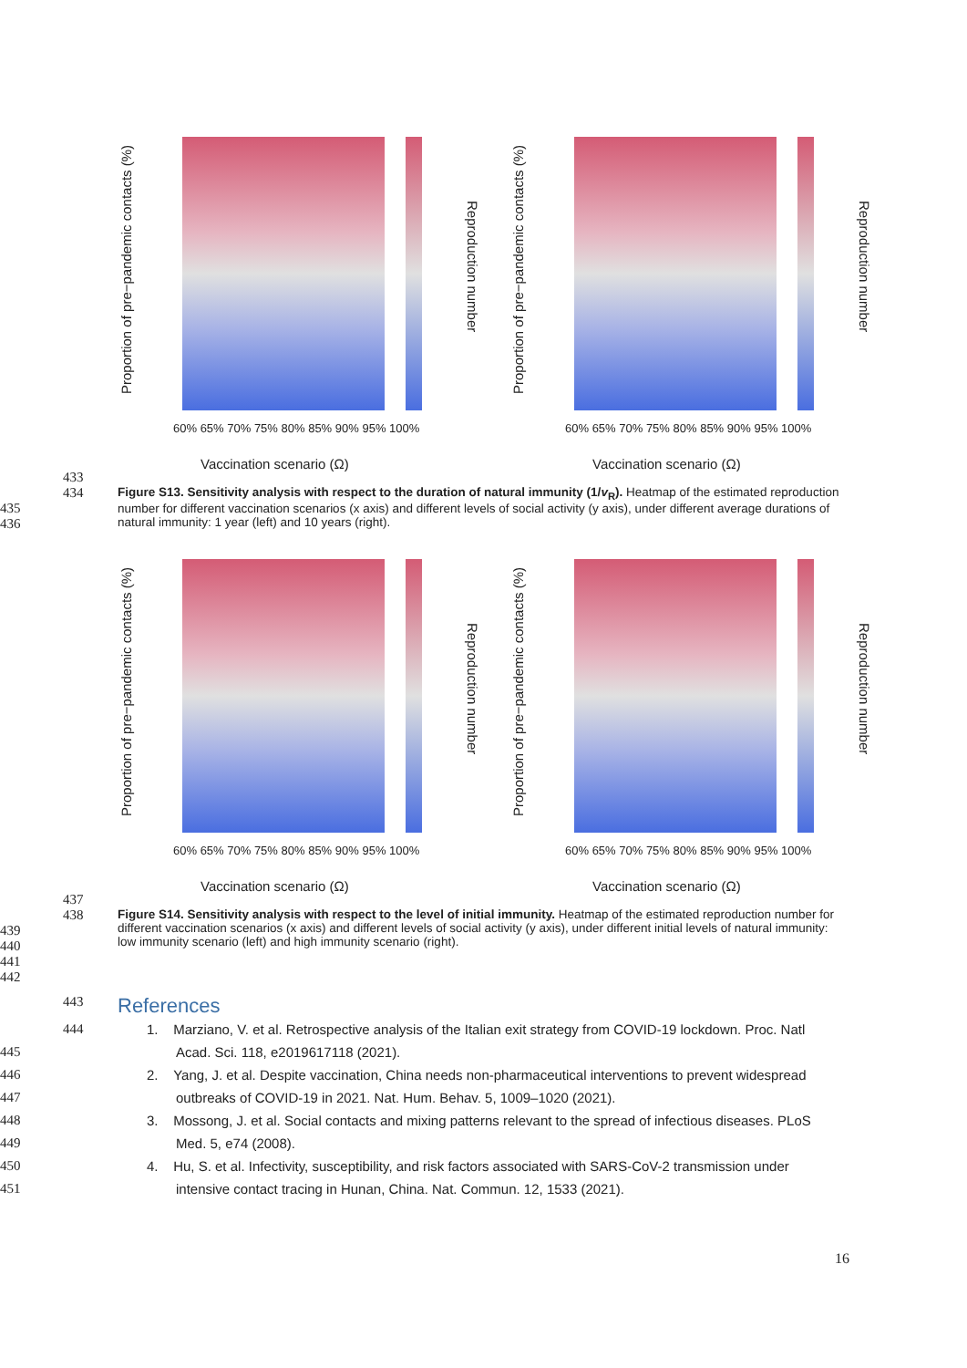Proportion of pre−pandemic contacts (%)
Reproduction number
60% 65% 70% 75% 80% 85% 90% 95% 100%
Vaccination scenario (Ω)
Proportion of pre−pandemic contacts (%)
Reproduction number
60% 65% 70% 75% 80% 85% 90% 95% 100%
Vaccination scenario (Ω)
433
434
435
436
Figure S13. Sensitivity analysis with respect to the duration of natural immunity (1/v<sub>R</sub>). Heatmap of the estimated reproduction number for different vaccination scenarios (x axis) and different levels of social activity (y axis), under different average durations of natural immunity: 1 year (left) and 10 years (right).
Proportion of pre−pandemic contacts (%)
Reproduction number
60% 65% 70% 75% 80% 85% 90% 95% 100%
Vaccination scenario (Ω)
Proportion of pre−pandemic contacts (%)
Reproduction number
60% 65% 70% 75% 80% 85% 90% 95% 100%
Vaccination scenario (Ω)
437
438
439
440
441
442
Figure S14. Sensitivity analysis with respect to the level of initial immunity. Heatmap of the estimated reproduction number for different vaccination scenarios (x axis) and different levels of social activity (y axis), under different initial levels of natural immunity: low immunity scenario (left) and high immunity scenario (right).
443
References
444
445
446
447
448
449
450
451
1. Marziano, V. et al. Retrospective analysis of the Italian exit strategy from COVID-19 lockdown. Proc. Natl Acad. Sci. 118, e2019617118 (2021).
2. Yang, J. et al. Despite vaccination, China needs non-pharmaceutical interventions to prevent widespread outbreaks of COVID-19 in 2021. Nat. Hum. Behav. 5, 1009–1020 (2021).
3. Mossong, J. et al. Social contacts and mixing patterns relevant to the spread of infectious diseases. PLoS Med. 5, e74 (2008).
4. Hu, S. et al. Infectivity, susceptibility, and risk factors associated with SARS-CoV-2 transmission under intensive contact tracing in Hunan, China. Nat. Commun. 12, 1533 (2021).
16